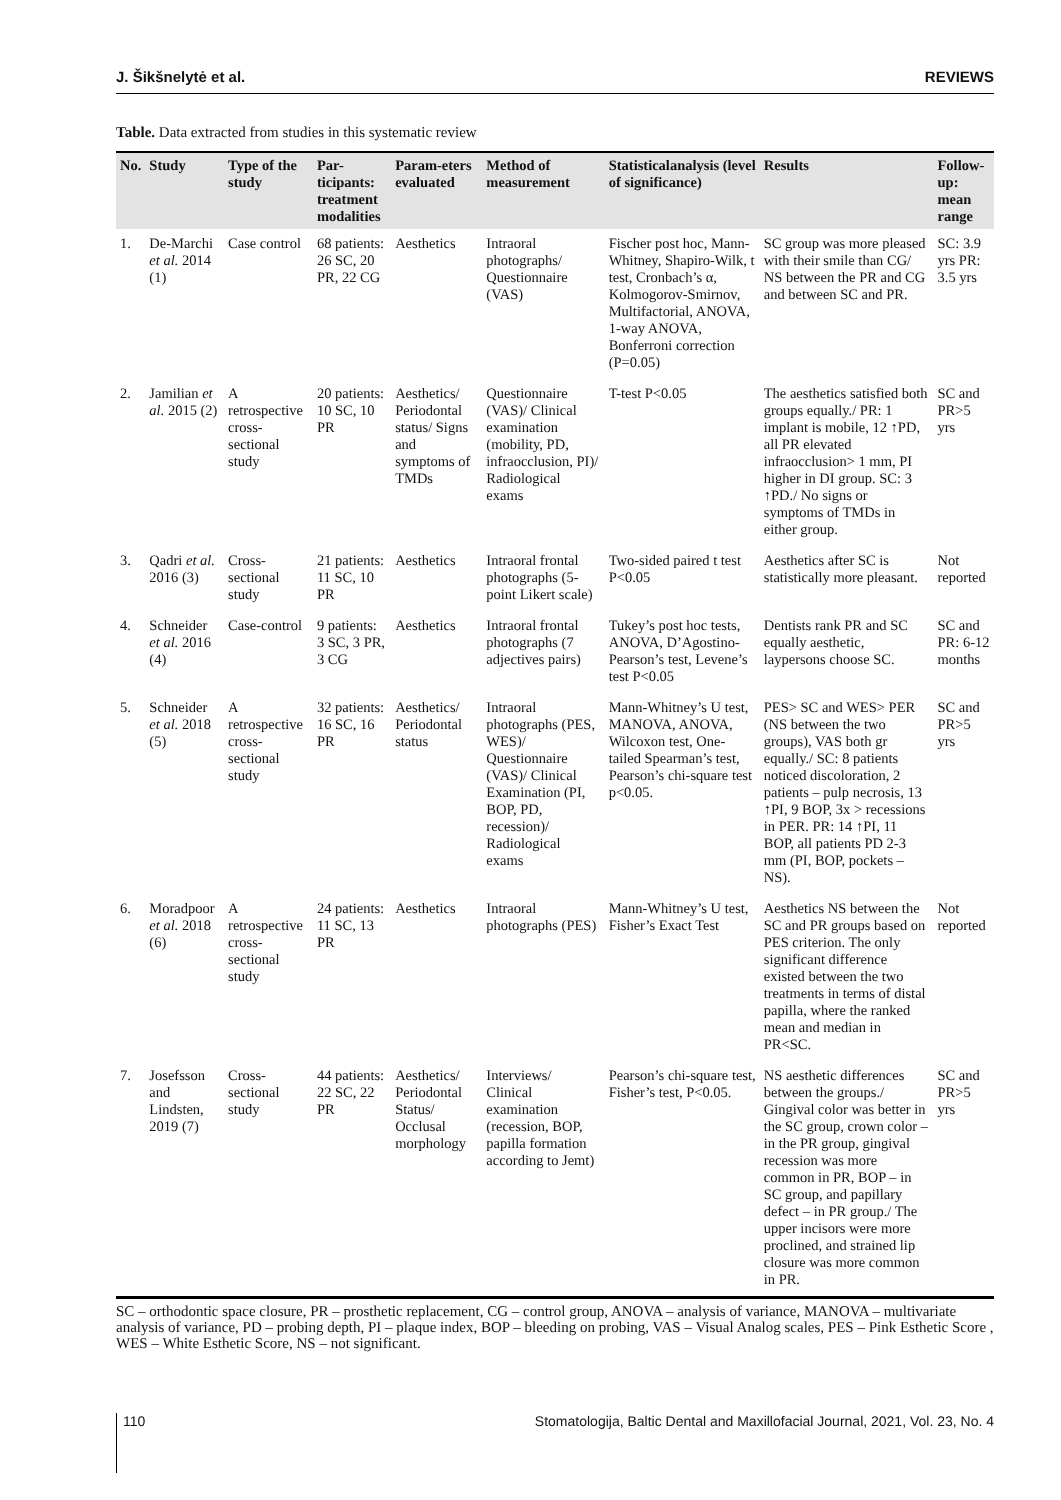J. Šikšnelytė et al. REVIEWS
Table. Data extracted from studies in this systematic review
| No. | Study | Type of the study | Par-ticipants: treatment modalities | Param-eters evaluated | Method of measurement | Statisticalanalysis (level of significance) | Results | Follow-up: mean range |
| --- | --- | --- | --- | --- | --- | --- | --- | --- |
| 1. | De-Marchi et al. 2014 (1) | Case control | 68 patients: 26 SC, 20 PR, 22 CG | Aesthetics | Intraoral photographs/ Questionnaire (VAS) | Fischer post hoc, Mann-Whitney, Shapiro-Wilk, t test, Cronbach’s α, Kolmogorov-Smirnov, Multifactorial, ANOVA, 1-way ANOVA, Bonferroni correction (P=0.05) | SC group was more pleased with their smile than CG/ NS between the PR and CG and between SC and PR. | SC: 3.9 yrs PR: 3.5 yrs |
| 2. | Jamilian et al. 2015 (2) | A retrospective cross-sectional study | 20 patients: 10 SC, 10 PR | Aesthetics/ Periodontal status/ Signs and symptoms of TMDs | Questionnaire (VAS)/ Clinical examination (mobility, PD, infraocclusion, PI)/ Radiological exams | T-test P<0.05 | The aesthetics satisfied both groups equally./ PR: 1 implant is mobile, 12 ↑PD, all PR elevated infraocclusion> 1 mm, PI higher in DI group. SC: 3 ↑PD./ No signs or symptoms of TMDs in either group. | SC and PR>5 yrs |
| 3. | Qadri et al. 2016 (3) | Cross-sectional study | 21 patients: 11 SC, 10 PR | Aesthetics | Intraoral frontal photographs (5-point Likert scale) | Two-sided paired t test P<0.05 | Aesthetics after SC is statistically more pleasant. | Not reported |
| 4. | Schneider et al. 2016 (4) | Case-control | 9 patients: 3 SC, 3 PR, 3 CG | Aesthetics | Intraoral frontal photographs (7 adjectives pairs) | Tukey’s post hoc tests, ANOVA, D’Agostino-Pearson’s test, Levene’s test P<0.05 | Dentists rank PR and SC equally aesthetic, laypersons choose SC. | SC and PR: 6-12 months |
| 5. | Schneider et al. 2018 (5) | A retrospective cross-sectional study | 32 patients: 16 SC, 16 PR | Aesthetics/ Periodontal status | Intraoral photographs (PES, WES)/ Questionnaire (VAS)/ Clinical Examination (PI, BOP, PD, recession)/ Radiological exams | Mann-Whitney’s U test, MANOVA, ANOVA, Wilcoxon test, One-tailed Spearman’s test, Pearson’s chi-square test p<0.05. | PES> SC and WES> PER (NS between the two groups), VAS both gr equally./ SC: 8 patients noticed discoloration, 2 patients – pulp necrosis, 13 ↑PI, 9 BOP, 3x > recessions in PER. PR: 14 ↑PI, 11 BOP, all patients PD 2-3 mm (PI, BOP, pockets – NS). | SC and PR>5 yrs |
| 6. | Moradpoor et al. 2018 (6) | A retrospective cross-sectional study | 24 patients: 11 SC, 13 PR | Aesthetics | Intraoral photographs (PES) | Mann-Whitney’s U test, Fisher’s Exact Test | Aesthetics NS between the SC and PR groups based on PES criterion. The only significant difference existed between the two treatments in terms of distal papilla, where the ranked mean and median in PR<SC. | Not reported |
| 7. | Josefsson and Lindsten, 2019 (7) | Cross-sectional study | 44 patients: 22 SC, 22 PR | Aesthetics/ Periodontal Status/ Occlusal morphology | Interviews/ Clinical examination (recession, BOP, papilla formation according to Jemt) | Pearson’s chi-square test, Fisher’s test, P<0.05. | NS aesthetic differences between the groups./ Gingival color was better in the SC group, crown color – in the PR group, gingival recession was more common in PR, BOP – in SC group, and papillary defect – in PR group./ The upper incisors were more proclined, and strained lip closure was more common in PR. | SC and PR>5 yrs |
SC – orthodontic space closure, PR – prosthetic replacement, CG – control group, ANOVA – analysis of variance, MANOVA – multivariate analysis of variance, PD – probing depth, PI – plaque index, BOP – bleeding on probing, VAS – Visual Analog scales, PES – Pink Esthetic Score , WES – White Esthetic Score, NS – not significant.
110 Stomatologija, Baltic Dental and Maxillofacial Journal, 2021, Vol. 23, No. 4